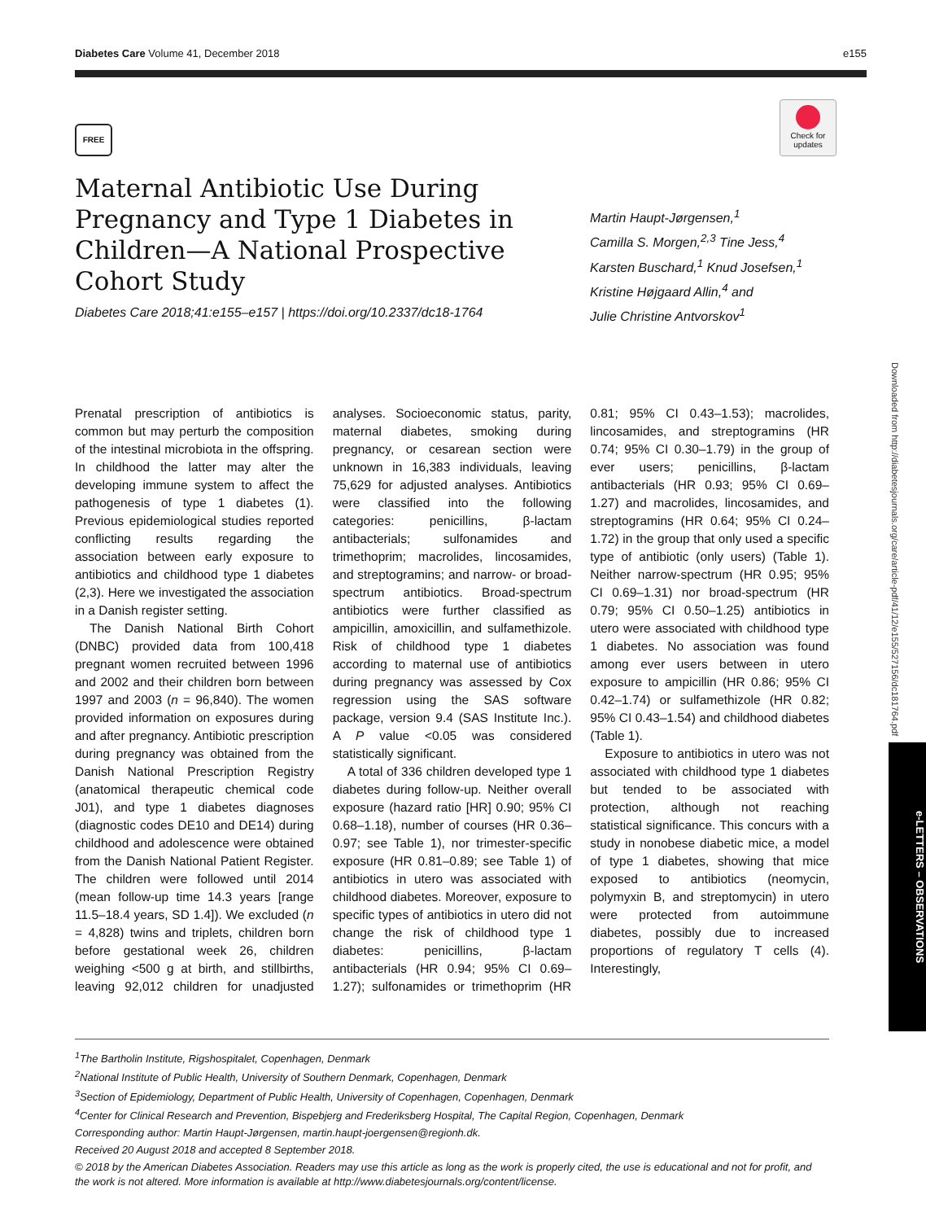Diabetes Care Volume 41, December 2018 e155
FREE
Check for updates
Maternal Antibiotic Use During Pregnancy and Type 1 Diabetes in Children—A National Prospective Cohort Study
Diabetes Care 2018;41:e155–e157 | https://doi.org/10.2337/dc18-1764
Martin Haupt-Jørgensen,<sup>1</sup>
Camilla S. Morgen,<sup>2,3</sup> Tine Jess,<sup>4</sup>
Karsten Buschard,<sup>1</sup> Knud Josefsen,<sup>1</sup>
Kristine Højgaard Allin,<sup>4</sup> and
Julie Christine Antvorskov<sup>1</sup>
Downloaded from http://diabetesjournals.org/care/article-pdf/41/12/e155/527156/dc181764.pdf
e-LETTERS – OBSERVATIONS
Prenatal prescription of antibiotics is common but may perturb the composition of the intestinal microbiota in the offspring. In childhood the latter may alter the developing immune system to affect the pathogenesis of type 1 diabetes (1). Previous epidemiological studies reported conflicting results regarding the association between early exposure to antibiotics and childhood type 1 diabetes (2,3). Here we investigated the association in a Danish register setting.
The Danish National Birth Cohort (DNBC) provided data from 100,418 pregnant women recruited between 1996 and 2002 and their children born between 1997 and 2003 (n = 96,840). The women provided information on exposures during and after pregnancy. Antibiotic prescription during pregnancy was obtained from the Danish National Prescription Registry (anatomical therapeutic chemical code J01), and type 1 diabetes diagnoses (diagnostic codes DE10 and DE14) during childhood and adolescence were obtained from the Danish National Patient Register. The children were followed until 2014 (mean follow-up time 14.3 years [range 11.5–18.4 years, SD 1.4]). We excluded (n = 4,828) twins and triplets, children born before gestational week 26, children weighing <500 g at birth, and stillbirths, leaving 92,012 children for unadjusted analyses. Socioeconomic status, parity, maternal diabetes, smoking during pregnancy, or cesarean section were unknown in 16,383 individuals, leaving 75,629 for adjusted analyses. Antibiotics were classified into the following categories: penicillins, β-lactam antibacterials; sulfonamides and trimethoprim; macrolides, lincosamides, and streptogramins; and narrow- or broad-spectrum antibiotics. Broad-spectrum antibiotics were further classified as ampicillin, amoxicillin, and sulfamethizole. Risk of childhood type 1 diabetes according to maternal use of antibiotics during pregnancy was assessed by Cox regression using the SAS software package, version 9.4 (SAS Institute Inc.). A P value <0.05 was considered statistically significant.
A total of 336 children developed type 1 diabetes during follow-up. Neither overall exposure (hazard ratio [HR] 0.90; 95% CI 0.68–1.18), number of courses (HR 0.36–0.97; see Table 1), nor trimester-specific exposure (HR 0.81–0.89; see Table 1) of antibiotics in utero was associated with childhood diabetes. Moreover, exposure to specific types of antibiotics in utero did not change the risk of childhood type 1 diabetes: penicillins, β-lactam antibacterials (HR 0.94; 95% CI 0.69–1.27); sulfonamides or trimethoprim (HR 0.81; 95% CI 0.43–1.53); macrolides, lincosamides, and streptogramins (HR 0.74; 95% CI 0.30–1.79) in the group of ever users; penicillins, β-lactam antibacterials (HR 0.93; 95% CI 0.69–1.27) and macrolides, lincosamides, and streptogramins (HR 0.64; 95% CI 0.24–1.72) in the group that only used a specific type of antibiotic (only users) (Table 1). Neither narrow-spectrum (HR 0.95; 95% CI 0.69–1.31) nor broad-spectrum (HR 0.79; 95% CI 0.50–1.25) antibiotics in utero were associated with childhood type 1 diabetes. No association was found among ever users between in utero exposure to ampicillin (HR 0.86; 95% CI 0.42–1.74) or sulfamethizole (HR 0.82; 95% CI 0.43–1.54) and childhood diabetes (Table 1).
Exposure to antibiotics in utero was not associated with childhood type 1 diabetes but tended to be associated with protection, although not reaching statistical significance. This concurs with a study in nonobese diabetic mice, a model of type 1 diabetes, showing that mice exposed to antibiotics (neomycin, polymyxin B, and streptomycin) in utero were protected from autoimmune diabetes, possibly due to increased proportions of regulatory T cells (4). Interestingly,
<sup>1</sup> The Bartholin Institute, Rigshospitalet, Copenhagen, Denmark
<sup>2</sup> National Institute of Public Health, University of Southern Denmark, Copenhagen, Denmark
<sup>3</sup> Section of Epidemiology, Department of Public Health, University of Copenhagen, Copenhagen, Denmark
<sup>4</sup> Center for Clinical Research and Prevention, Bispebjerg and Frederiksberg Hospital, The Capital Region, Copenhagen, Denmark
Corresponding author: Martin Haupt-Jørgensen, martin.haupt-joergensen@regionh.dk.
Received 20 August 2018 and accepted 8 September 2018.
© 2018 by the American Diabetes Association. Readers may use this article as long as the work is properly cited, the use is educational and not for profit, and the work is not altered. More information is available at http://www.diabetesjournals.org/content/license.